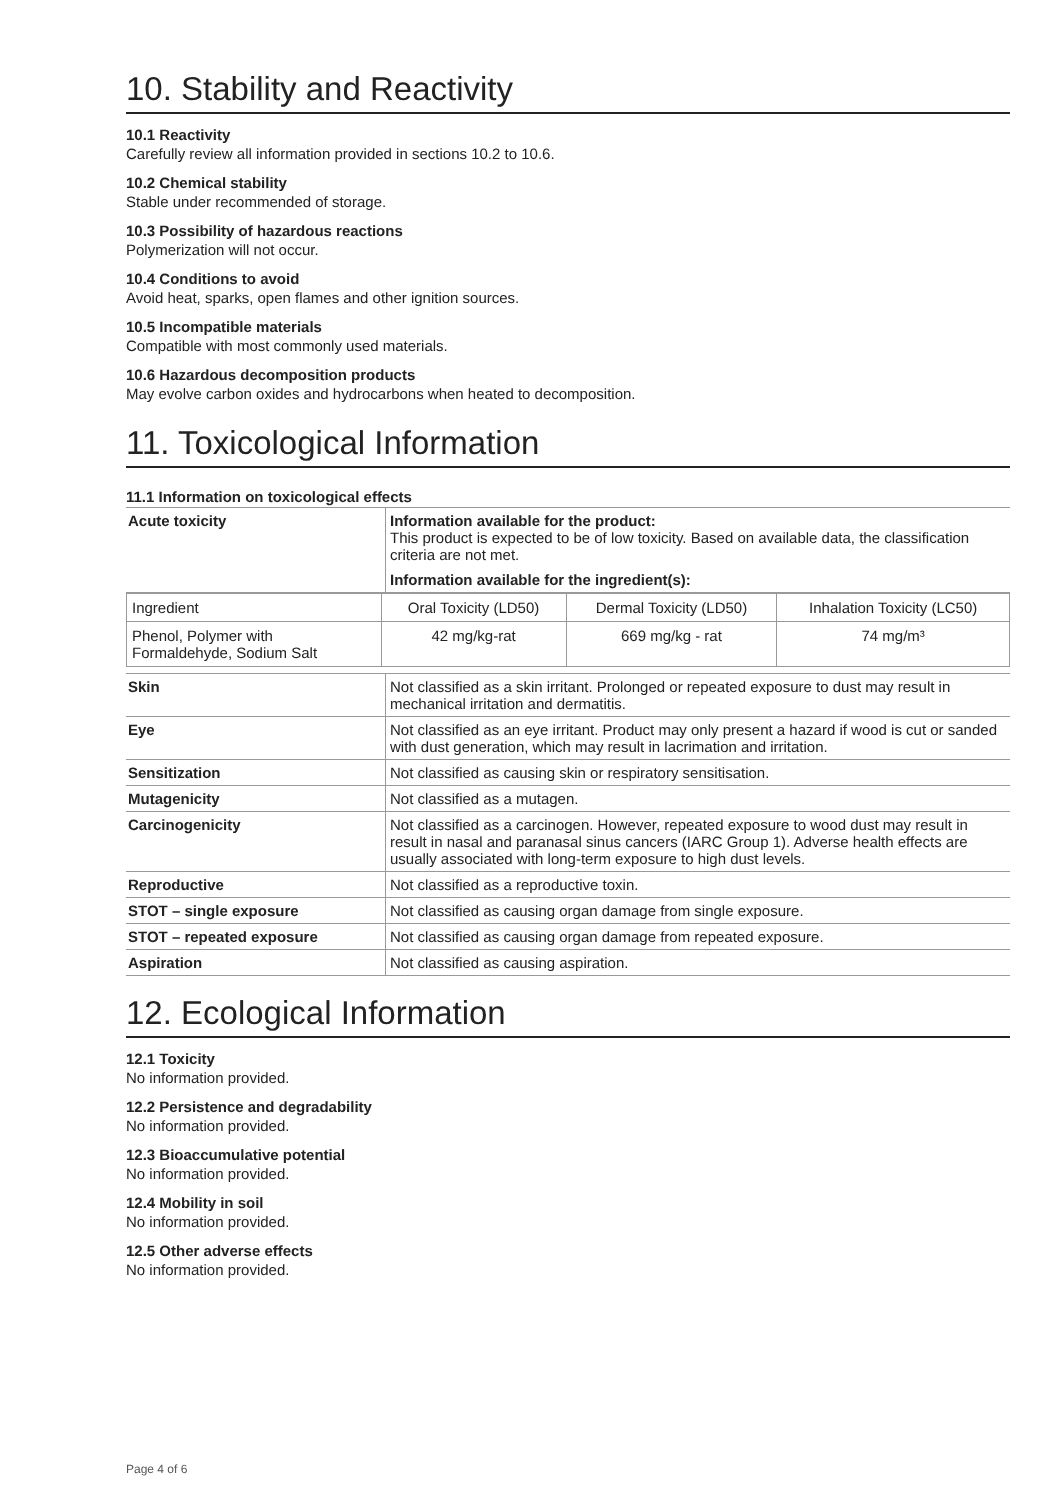10. Stability and Reactivity
10.1 Reactivity
Carefully review all information provided in sections 10.2 to 10.6.
10.2 Chemical stability
Stable under recommended of storage.
10.3 Possibility of hazardous reactions
Polymerization will not occur.
10.4 Conditions to avoid
Avoid heat, sparks, open flames and other ignition sources.
10.5 Incompatible materials
Compatible with most commonly used materials.
10.6 Hazardous decomposition products
May evolve carbon oxides and hydrocarbons when heated to decomposition.
11. Toxicological Information
11.1 Information on toxicological effects
| Acute toxicity | Information available for the product: This product is expected to be of low toxicity. Based on available data, the classification criteria are not met. Information available for the ingredient(s): |
| Ingredient | Oral Toxicity (LD50) | Dermal Toxicity (LD50) | Inhalation Toxicity (LC50) |
| Phenol, Polymer with Formaldehyde, Sodium Salt | 42 mg/kg-rat | 669 mg/kg - rat | 74 mg/m³ |
| Skin | Not classified as a skin irritant. Prolonged or repeated exposure to dust may result in mechanical irritation and dermatitis. |
| Eye | Not classified as an eye irritant. Product may only present a hazard if wood is cut or sanded with dust generation, which may result in lacrimation and irritation. |
| Sensitization | Not classified as causing skin or respiratory sensitisation. |
| Mutagenicity | Not classified as a mutagen. |
| Carcinogenicity | Not classified as a carcinogen. However, repeated exposure to wood dust may result in result in nasal and paranasal sinus cancers (IARC Group 1). Adverse health effects are usually associated with long-term exposure to high dust levels. |
| Reproductive | Not classified as a reproductive toxin. |
| STOT – single exposure | Not classified as causing organ damage from single exposure. |
| STOT – repeated exposure | Not classified as causing organ damage from repeated exposure. |
| Aspiration | Not classified as causing aspiration. |
12. Ecological Information
12.1 Toxicity
No information provided.
12.2 Persistence and degradability
No information provided.
12.3 Bioaccumulative potential
No information provided.
12.4 Mobility in soil
No information provided.
12.5 Other adverse effects
No information provided.
Page 4 of 6